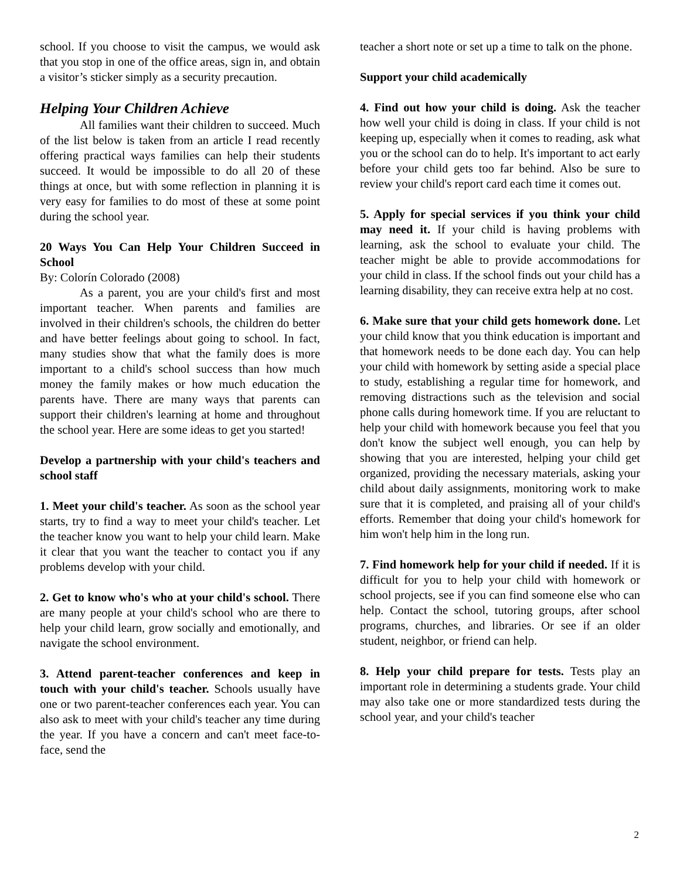school. If you choose to visit the campus, we would ask that you stop in one of the office areas, sign in, and obtain a visitor’s sticker simply as a security precaution.
Helping Your Children Achieve
All families want their children to succeed. Much of the list below is taken from an article I read recently offering practical ways families can help their students succeed. It would be impossible to do all 20 of these things at once, but with some reflection in planning it is very easy for families to do most of these at some point during the school year.
20 Ways You Can Help Your Children Succeed in School
By: Colorín Colorado (2008)
As a parent, you are your child's first and most important teacher. When parents and families are involved in their children's schools, the children do better and have better feelings about going to school. In fact, many studies show that what the family does is more important to a child's school success than how much money the family makes or how much education the parents have. There are many ways that parents can support their children's learning at home and throughout the school year. Here are some ideas to get you started!
Develop a partnership with your child's teachers and school staff
1. Meet your child's teacher. As soon as the school year starts, try to find a way to meet your child's teacher. Let the teacher know you want to help your child learn. Make it clear that you want the teacher to contact you if any problems develop with your child.
2. Get to know who's who at your child's school. There are many people at your child's school who are there to help your child learn, grow socially and emotionally, and navigate the school environment.
3. Attend parent-teacher conferences and keep in touch with your child's teacher. Schools usually have one or two parent-teacher conferences each year. You can also ask to meet with your child's teacher any time during the year. If you have a concern and can't meet face-to-face, send the
teacher a short note or set up a time to talk on the phone.
Support your child academically
4. Find out how your child is doing. Ask the teacher how well your child is doing in class. If your child is not keeping up, especially when it comes to reading, ask what you or the school can do to help. It's important to act early before your child gets too far behind. Also be sure to review your child's report card each time it comes out.
5. Apply for special services if you think your child may need it. If your child is having problems with learning, ask the school to evaluate your child. The teacher might be able to provide accommodations for your child in class. If the school finds out your child has a learning disability, they can receive extra help at no cost.
6. Make sure that your child gets homework done. Let your child know that you think education is important and that homework needs to be done each day. You can help your child with homework by setting aside a special place to study, establishing a regular time for homework, and removing distractions such as the television and social phone calls during homework time. If you are reluctant to help your child with homework because you feel that you don't know the subject well enough, you can help by showing that you are interested, helping your child get organized, providing the necessary materials, asking your child about daily assignments, monitoring work to make sure that it is completed, and praising all of your child's efforts. Remember that doing your child's homework for him won't help him in the long run.
7. Find homework help for your child if needed. If it is difficult for you to help your child with homework or school projects, see if you can find someone else who can help. Contact the school, tutoring groups, after school programs, churches, and libraries. Or see if an older student, neighbor, or friend can help.
8. Help your child prepare for tests. Tests play an important role in determining a students grade. Your child may also take one or more standardized tests during the school year, and your child's teacher
2